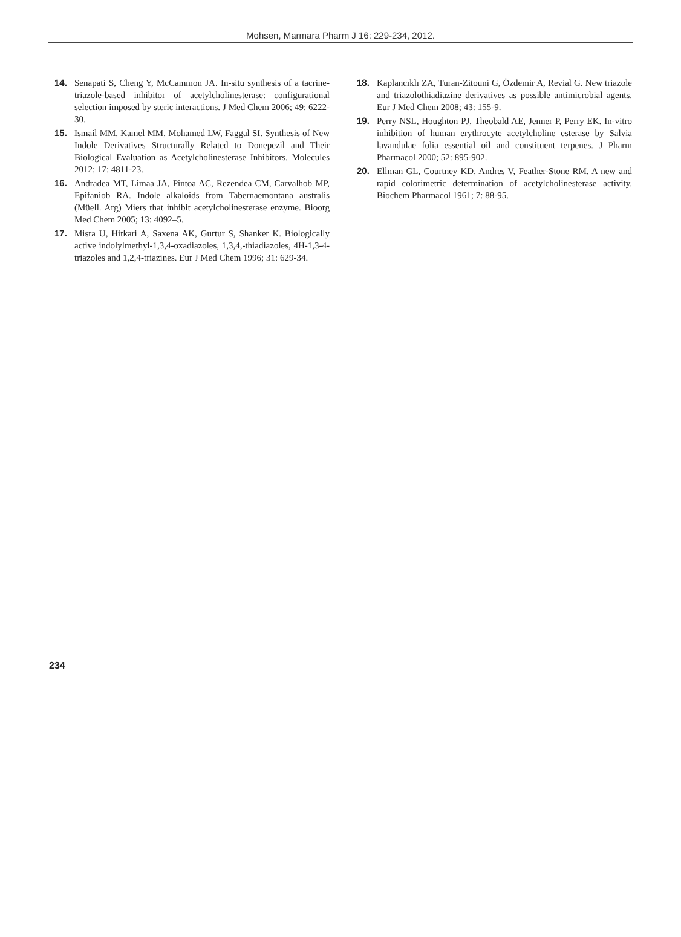Mohsen, Marmara Pharm J 16: 229-234, 2012.
14. Senapati S, Cheng Y, McCammon JA. In-situ synthesis of a tacrine-triazole-based inhibitor of acetylcholinesterase: configurational selection imposed by steric interactions. J Med Chem 2006; 49: 6222-30.
15. Ismail MM, Kamel MM, Mohamed LW, Faggal SI. Synthesis of New Indole Derivatives Structurally Related to Donepezil and Their Biological Evaluation as Acetylcholinesterase Inhibitors. Molecules 2012; 17: 4811-23.
16. Andradea MT, Limaa JA, Pintoa AC, Rezendea CM, Carvalhob MP, Epifaniob RA. Indole alkaloids from Tabernaemontana australis (Müell. Arg) Miers that inhibit acetylcholinesterase enzyme. Bioorg Med Chem 2005; 13: 4092–5.
17. Misra U, Hitkari A, Saxena AK, Gurtur S, Shanker K. Biologically active indolylmethyl-1,3,4-oxadiazoles, 1,3,4,-thiadiazoles, 4H-1,3-4-triazoles and 1,2,4-triazines. Eur J Med Chem 1996; 31: 629-34.
18. Kaplancıklı ZA, Turan-Zitouni G, Özdemir A, Revial G. New triazole and triazolothiadiazine derivatives as possible antimicrobial agents. Eur J Med Chem 2008; 43: 155-9.
19. Perry NSL, Houghton PJ, Theobald AE, Jenner P, Perry EK. In-vitro inhibition of human erythrocyte acetylcholine esterase by Salvia lavandulae folia essential oil and constituent terpenes. J Pharm Pharmacol 2000; 52: 895-902.
20. Ellman GL, Courtney KD, Andres V, Feather-Stone RM. A new and rapid colorimetric determination of acetylcholinesterase activity. Biochem Pharmacol 1961; 7: 88-95.
234